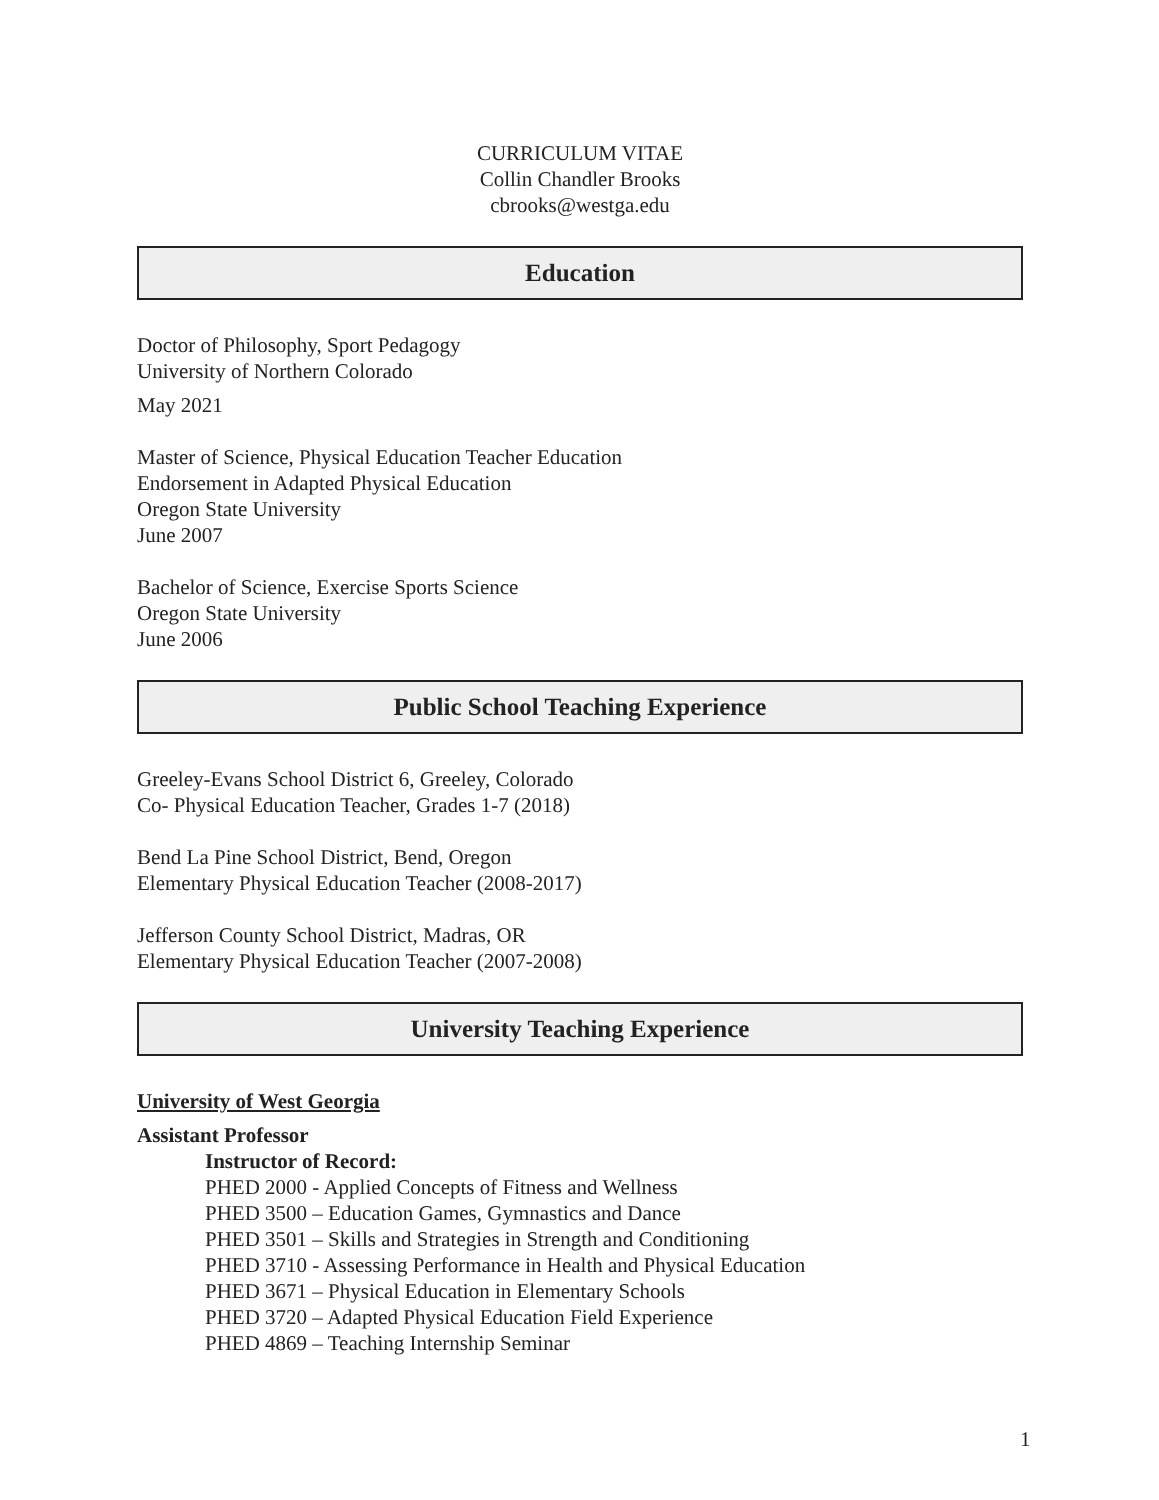CURRICULUM VITAE
Collin Chandler Brooks
cbrooks@westga.edu
Education
Doctor of Philosophy, Sport Pedagogy
University of Northern Colorado
May 2021
Master of Science, Physical Education Teacher Education
Endorsement in Adapted Physical Education
Oregon State University
June 2007
Bachelor of Science, Exercise Sports Science
Oregon State University
June 2006
Public School Teaching Experience
Greeley-Evans School District 6, Greeley, Colorado
Co- Physical Education Teacher, Grades 1-7 (2018)
Bend La Pine School District, Bend, Oregon
Elementary Physical Education Teacher (2008-2017)
Jefferson County School District, Madras, OR
Elementary Physical Education Teacher (2007-2008)
University Teaching Experience
University of West Georgia
Assistant Professor
Instructor of Record:
PHED 2000 - Applied Concepts of Fitness and Wellness
PHED 3500 – Education Games, Gymnastics and Dance
PHED 3501 – Skills and Strategies in Strength and Conditioning
PHED 3710 - Assessing Performance in Health and Physical Education
PHED 3671 – Physical Education in Elementary Schools
PHED 3720 – Adapted Physical Education Field Experience
PHED 4869 – Teaching Internship Seminar
1